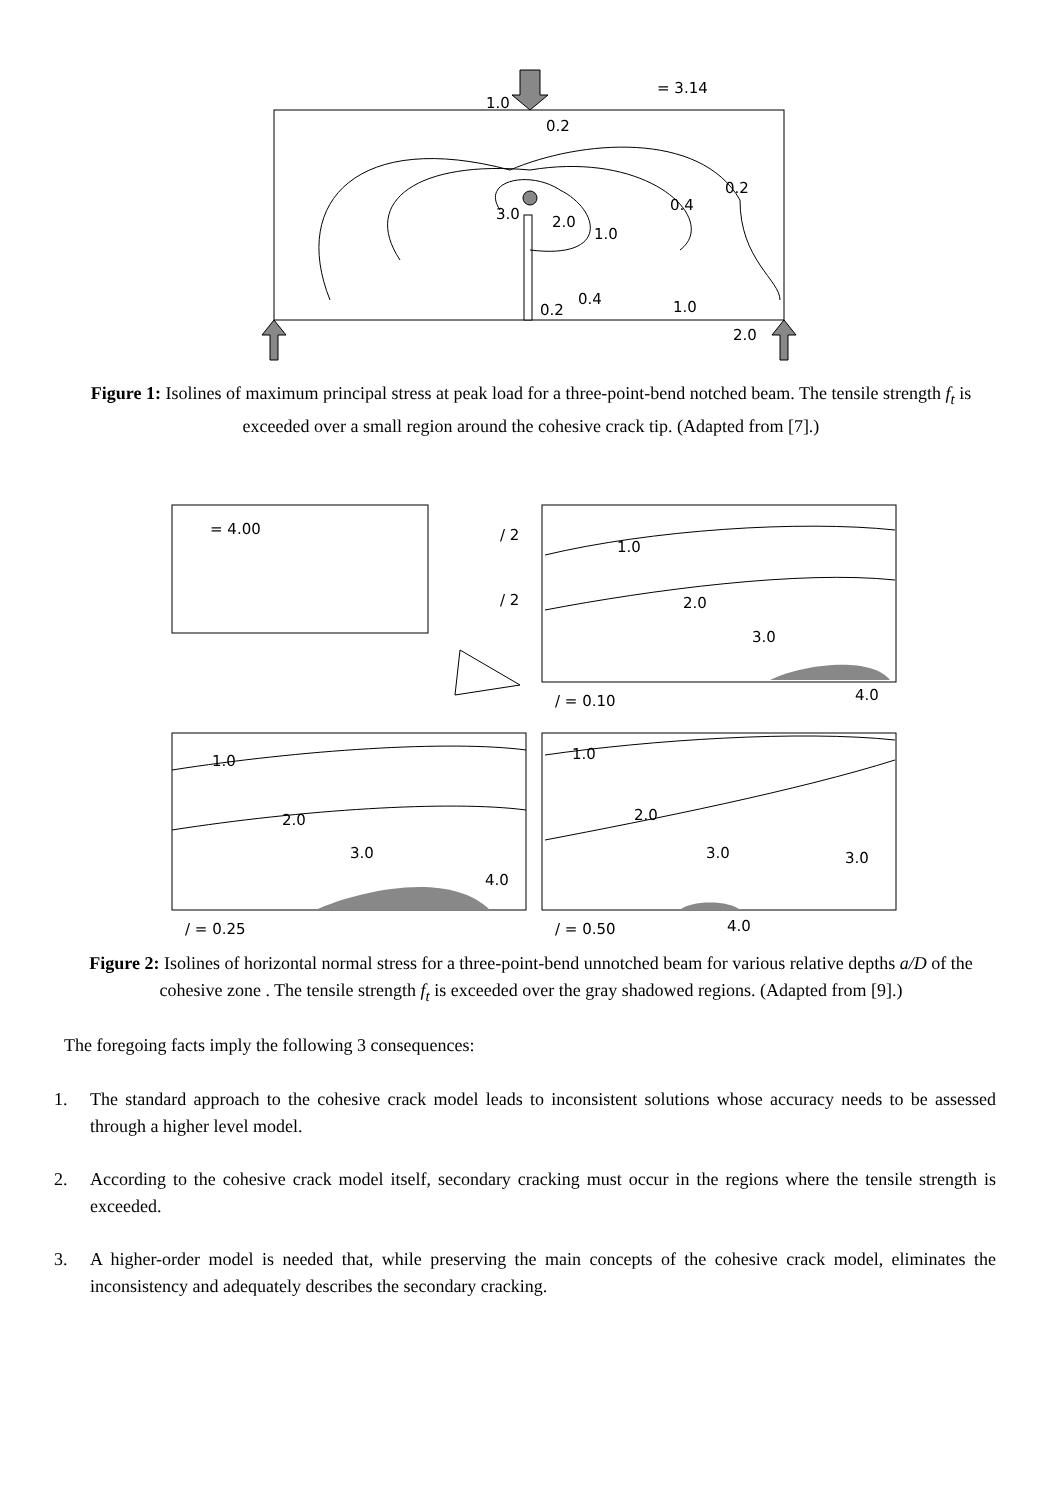1.0
0.2
0.2
0.4
3.0
2.0
1.0
0.4
0.2
1.0
2.0
= 3.14
Figure 1: Isolines of maximum principal stress at peak load for a three-point-bend notched beam. The tensile strength f<sub>t</sub> is exceeded over a small region around the cohesive crack tip. (Adapted from [7].)
= 4.00
/ 2
/ 2
1.0
2.0
3.0
4.0
/ = 0.10
1.0
1.0
2.0
2.0
3.0
3.0
3.0
4.0
4.0
/ = 0.25
/ = 0.50
Figure 2: Isolines of horizontal normal stress for a three-point-bend unnotched beam for various relative depths a/D of the cohesive zone . The tensile strength f<sub>t</sub> is exceeded over the gray shadowed regions. (Adapted from [9].)
The foregoing facts imply the following 3 consequences:
1. The standard approach to the cohesive crack model leads to inconsistent solutions whose accuracy needs to be assessed through a higher level model.
2. According to the cohesive crack model itself, secondary cracking must occur in the regions where the tensile strength is exceeded.
3. A higher-order model is needed that, while preserving the main concepts of the cohesive crack model, eliminates the inconsistency and adequately describes the secondary cracking.